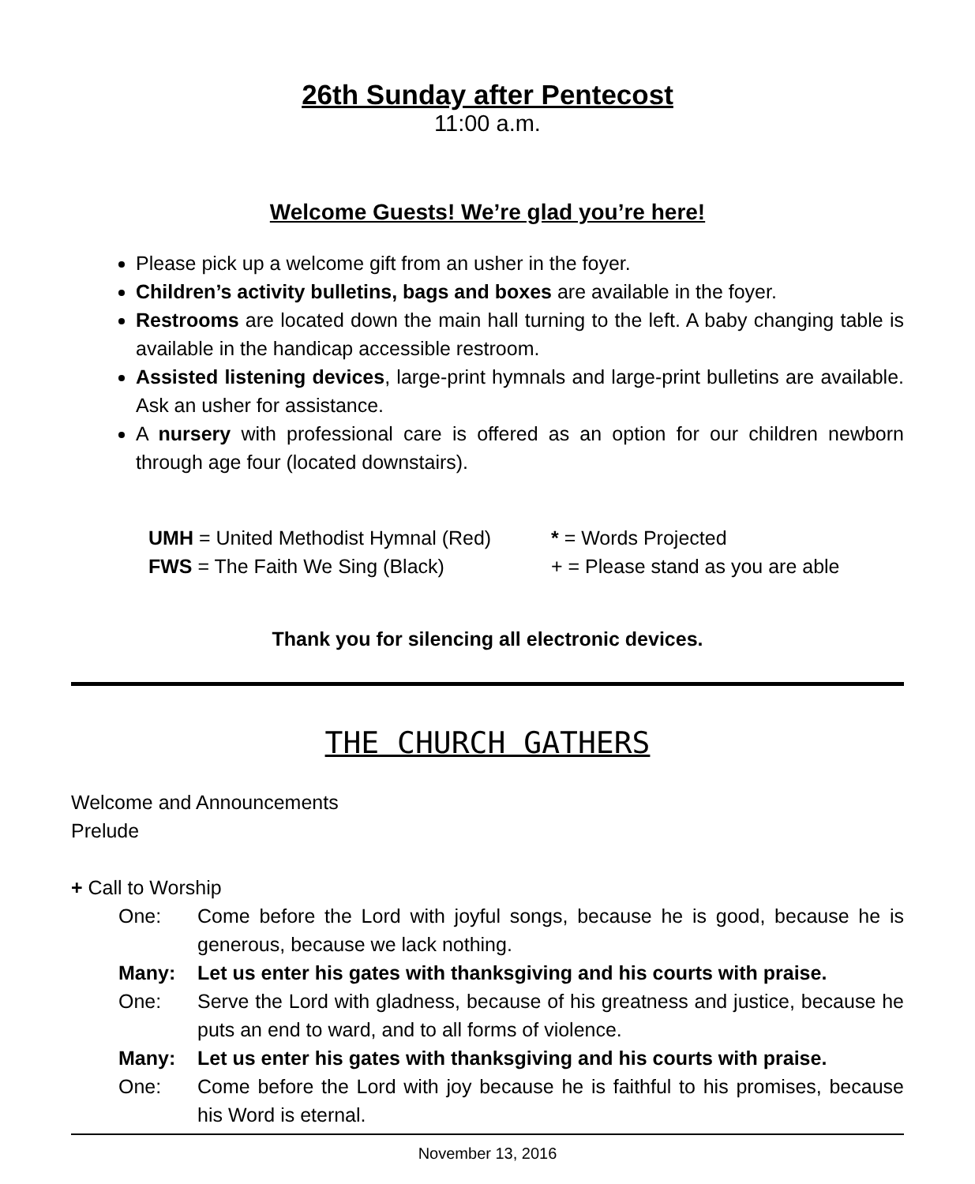26th Sunday after Pentecost
11:00 a.m.
Welcome Guests! We’re glad you’re here!
Please pick up a welcome gift from an usher in the foyer.
Children’s activity bulletins, bags and boxes are available in the foyer.
Restrooms are located down the main hall turning to the left. A baby changing table is available in the handicap accessible restroom.
Assisted listening devices, large-print hymnals and large-print bulletins are available. Ask an usher for assistance.
A nursery with professional care is offered as an option for our children newborn through age four (located downstairs).
UMH = United Methodist Hymnal (Red)
* = Words Projected
FWS = The Faith We Sing (Black)
+ = Please stand as you are able
Thank you for silencing all electronic devices.
THE CHURCH GATHERS
Welcome and Announcements
Prelude
+ Call to Worship
One:
Come before the Lord with joyful songs, because he is good, because he is generous, because we lack nothing.
Many:
Let us enter his gates with thanksgiving and his courts with praise.
One:
Serve the Lord with gladness, because of his greatness and justice, because he puts an end to ward, and to all forms of violence.
Many:
Let us enter his gates with thanksgiving and his courts with praise.
One:
Come before the Lord with joy because he is faithful to his promises, because his Word is eternal.
November 13, 2016